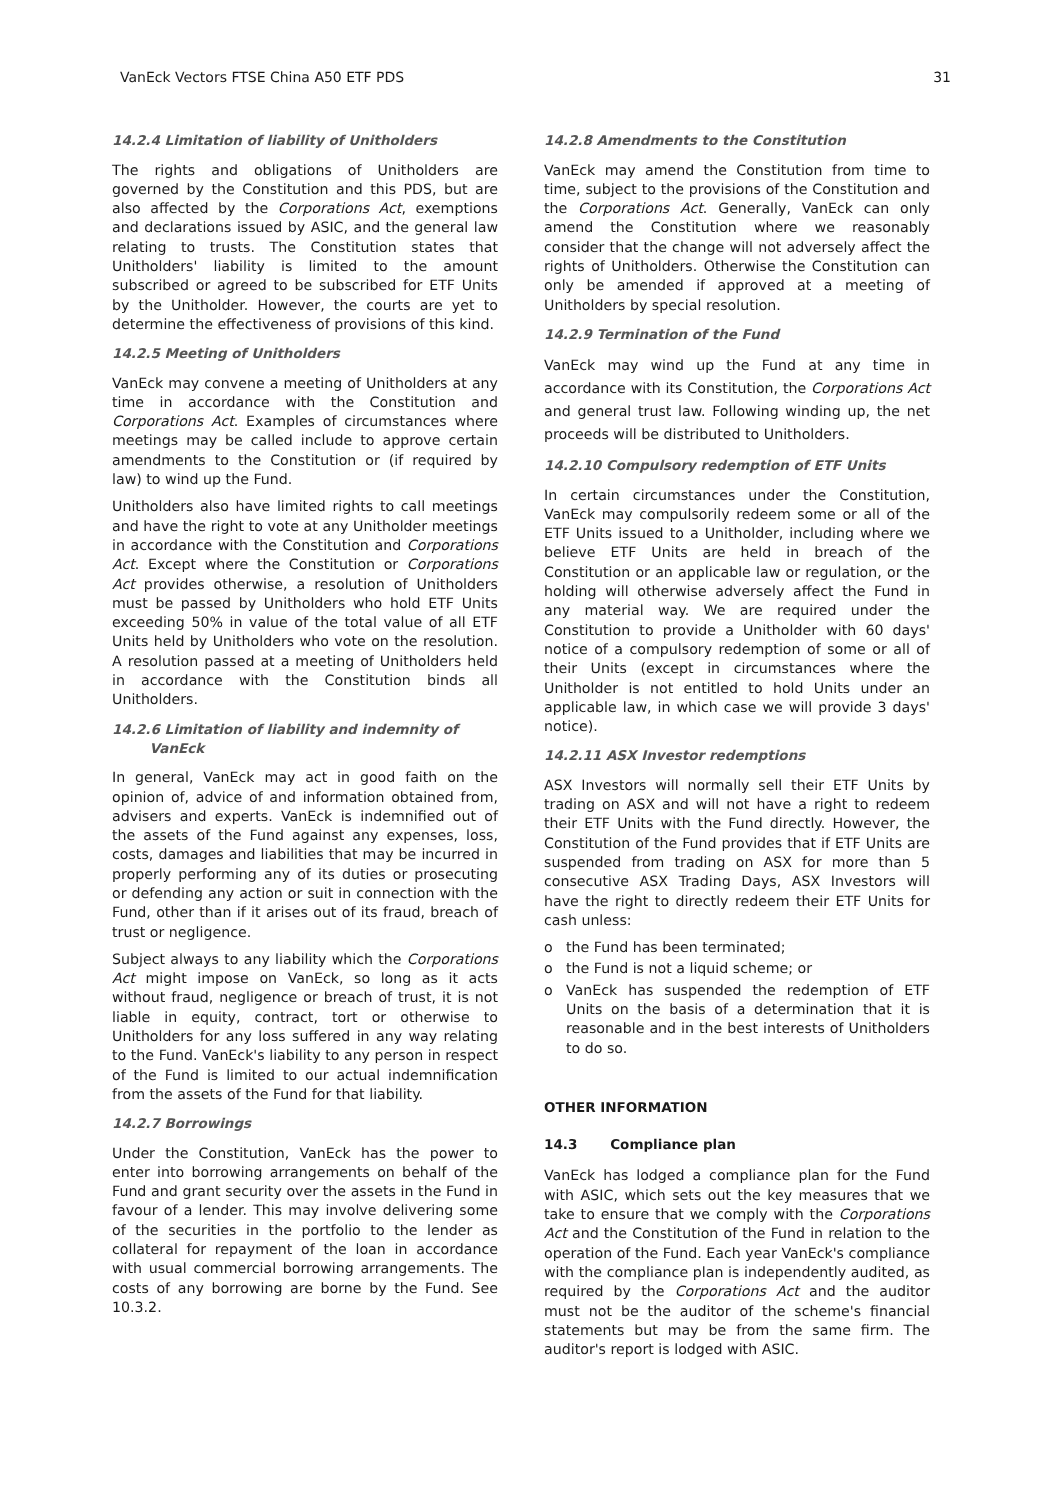VanEck Vectors FTSE China A50 ETF PDS 31
14.2.4 Limitation of liability of Unitholders
The rights and obligations of Unitholders are governed by the Constitution and this PDS, but are also affected by the Corporations Act, exemptions and declarations issued by ASIC, and the general law relating to trusts. The Constitution states that Unitholders' liability is limited to the amount subscribed or agreed to be subscribed for ETF Units by the Unitholder. However, the courts are yet to determine the effectiveness of provisions of this kind.
14.2.5 Meeting of Unitholders
VanEck may convene a meeting of Unitholders at any time in accordance with the Constitution and Corporations Act. Examples of circumstances where meetings may be called include to approve certain amendments to the Constitution or (if required by law) to wind up the Fund.
Unitholders also have limited rights to call meetings and have the right to vote at any Unitholder meetings in accordance with the Constitution and Corporations Act. Except where the Constitution or Corporations Act provides otherwise, a resolution of Unitholders must be passed by Unitholders who hold ETF Units exceeding 50% in value of the total value of all ETF Units held by Unitholders who vote on the resolution. A resolution passed at a meeting of Unitholders held in accordance with the Constitution binds all Unitholders.
14.2.6 Limitation of liability and indemnity of
VanEck
In general, VanEck may act in good faith on the opinion of, advice of and information obtained from, advisers and experts. VanEck is indemnified out of the assets of the Fund against any expenses, loss, costs, damages and liabilities that may be incurred in properly performing any of its duties or prosecuting or defending any action or suit in connection with the Fund, other than if it arises out of its fraud, breach of trust or negligence.
Subject always to any liability which the Corporations Act might impose on VanEck, so long as it acts without fraud, negligence or breach of trust, it is not liable in equity, contract, tort or otherwise to Unitholders for any loss suffered in any way relating to the Fund. VanEck's liability to any person in respect of the Fund is limited to our actual indemnification from the assets of the Fund for that liability.
14.2.7 Borrowings
Under the Constitution, VanEck has the power to enter into borrowing arrangements on behalf of the Fund and grant security over the assets in the Fund in favour of a lender. This may involve delivering some of the securities in the portfolio to the lender as collateral for repayment of the loan in accordance with usual commercial borrowing arrangements. The costs of any borrowing are borne by the Fund. See 10.3.2.
14.2.8 Amendments to the Constitution
VanEck may amend the Constitution from time to time, subject to the provisions of the Constitution and the Corporations Act. Generally, VanEck can only amend the Constitution where we reasonably consider that the change will not adversely affect the rights of Unitholders. Otherwise the Constitution can only be amended if approved at a meeting of Unitholders by special resolution.
14.2.9 Termination of the Fund
VanEck may wind up the Fund at any time in accordance with its Constitution, the Corporations Act and general trust law. Following winding up, the net proceeds will be distributed to Unitholders.
14.2.10 Compulsory redemption of ETF Units
In certain circumstances under the Constitution, VanEck may compulsorily redeem some or all of the ETF Units issued to a Unitholder, including where we believe ETF Units are held in breach of the Constitution or an applicable law or regulation, or the holding will otherwise adversely affect the Fund in any material way. We are required under the Constitution to provide a Unitholder with 60 days' notice of a compulsory redemption of some or all of their Units (except in circumstances where the Unitholder is not entitled to hold Units under an applicable law, in which case we will provide 3 days' notice).
14.2.11 ASX Investor redemptions
ASX Investors will normally sell their ETF Units by trading on ASX and will not have a right to redeem their ETF Units with the Fund directly. However, the Constitution of the Fund provides that if ETF Units are suspended from trading on ASX for more than 5 consecutive ASX Trading Days, ASX Investors will have the right to directly redeem their ETF Units for cash unless:
o the Fund has been terminated;
o the Fund is not a liquid scheme; or
o VanEck has suspended the redemption of ETF Units on the basis of a determination that it is reasonable and in the best interests of Unitholders to do so.
OTHER INFORMATION
14.3 Compliance plan
VanEck has lodged a compliance plan for the Fund with ASIC, which sets out the key measures that we take to ensure that we comply with the Corporations Act and the Constitution of the Fund in relation to the operation of the Fund. Each year VanEck's compliance with the compliance plan is independently audited, as required by the Corporations Act and the auditor must not be the auditor of the scheme's financial statements but may be from the same firm. The auditor's report is lodged with ASIC.